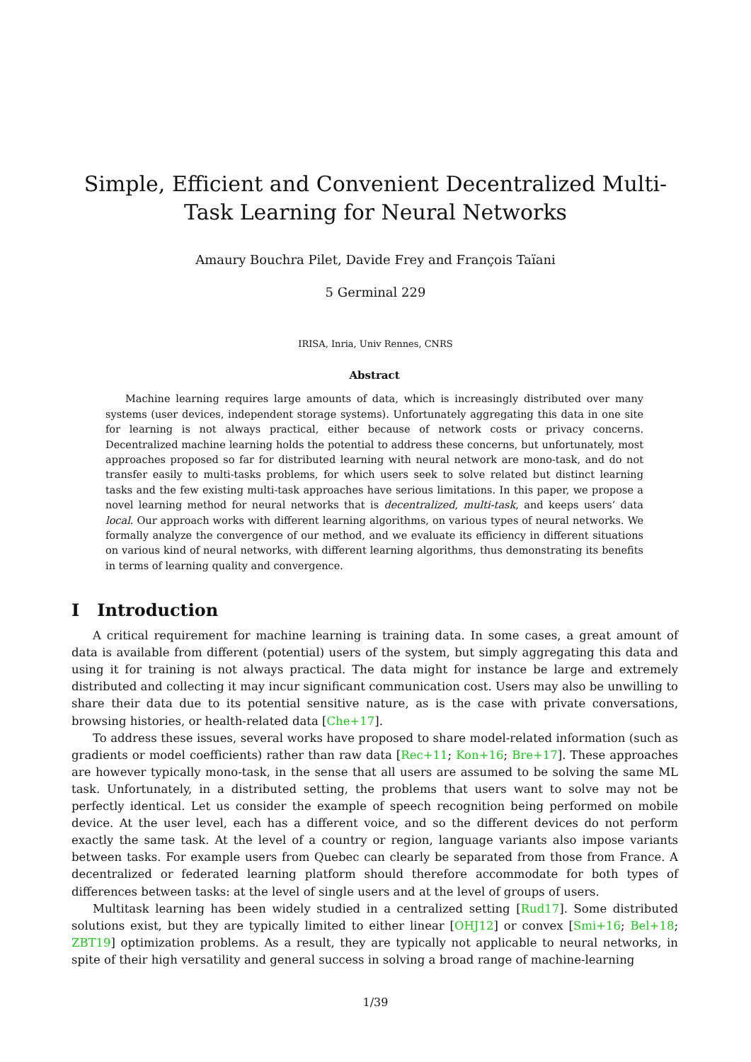Simple, Efficient and Convenient Decentralized Multi-Task Learning for Neural Networks
Amaury Bouchra Pilet, Davide Frey and François Taïani
5 Germinal 229
IRISA, Inria, Univ Rennes, CNRS
Abstract
Machine learning requires large amounts of data, which is increasingly distributed over many systems (user devices, independent storage systems). Unfortunately aggregating this data in one site for learning is not always practical, either because of network costs or privacy concerns. Decentralized machine learning holds the potential to address these concerns, but unfortunately, most approaches proposed so far for distributed learning with neural network are mono-task, and do not transfer easily to multi-tasks problems, for which users seek to solve related but distinct learning tasks and the few existing multi-task approaches have serious limitations. In this paper, we propose a novel learning method for neural networks that is decentralized, multi-task, and keeps users’ data local. Our approach works with different learning algorithms, on various types of neural networks. We formally analyze the convergence of our method, and we evaluate its efficiency in different situations on various kind of neural networks, with different learning algorithms, thus demonstrating its benefits in terms of learning quality and convergence.
I Introduction
A critical requirement for machine learning is training data. In some cases, a great amount of data is available from different (potential) users of the system, but simply aggregating this data and using it for training is not always practical. The data might for instance be large and extremely distributed and collecting it may incur significant communication cost. Users may also be unwilling to share their data due to its potential sensitive nature, as is the case with private conversations, browsing histories, or health-related data [Che+17].
To address these issues, several works have proposed to share model-related information (such as gradients or model coefficients) rather than raw data [Rec+11; Kon+16; Bre+17]. These approaches are however typically mono-task, in the sense that all users are assumed to be solving the same ML task. Unfortunately, in a distributed setting, the problems that users want to solve may not be perfectly identical. Let us consider the example of speech recognition being performed on mobile device. At the user level, each has a different voice, and so the different devices do not perform exactly the same task. At the level of a country or region, language variants also impose variants between tasks. For example users from Quebec can clearly be separated from those from France. A decentralized or federated learning platform should therefore accommodate for both types of differences between tasks: at the level of single users and at the level of groups of users.
Multitask learning has been widely studied in a centralized setting [Rud17]. Some distributed solutions exist, but they are typically limited to either linear [OHJ12] or convex [Smi+16; Bel+18; ZBT19] optimization problems. As a result, they are typically not applicable to neural networks, in spite of their high versatility and general success in solving a broad range of machine-learning
1/39